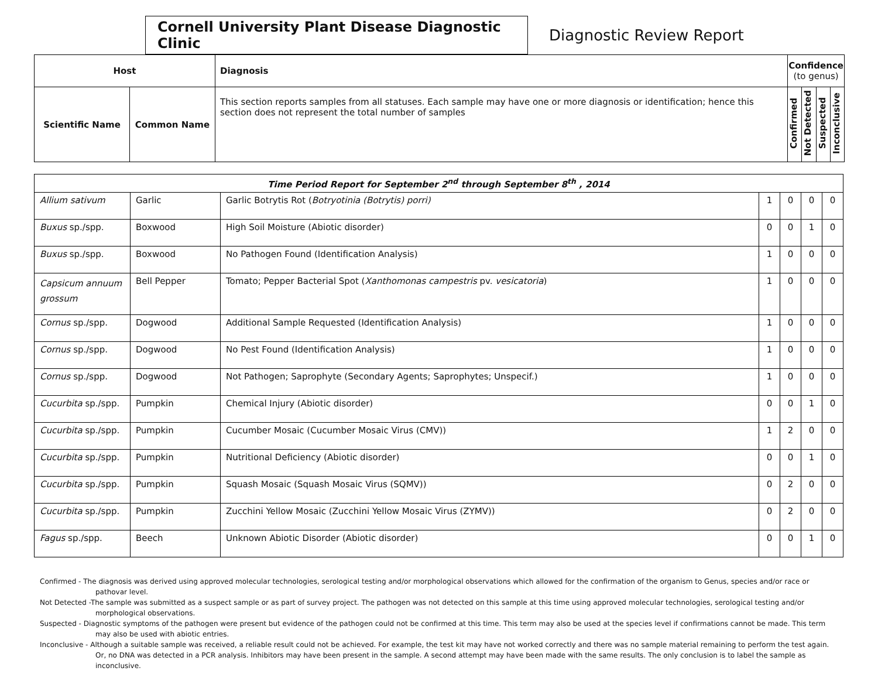Cornell University Plant Disease Diagnostic Clinic
Diagnostic Review Report
| Host | | Diagnosis | Confidence (to genus) | | | |
| --- | --- | --- | --- | --- | --- | --- |
| Scientific Name | Common Name | This section reports samples from all statuses. Each sample may have one or more diagnosis or identification; hence this section does not represent the total number of samples | Confirmed | Not Detected | Suspected | Inconclusive |
| Time Period Report for September 2<sup>nd</sup> through September 8<sup>th</sup> , 2014 | | | | | | |
| Allium sativum | Garlic | Garlic Botrytis Rot ( Botryotinia (Botrytis) porri) | 1 | 0 | 0 | 0 |
| Buxus sp./spp. | Boxwood | High Soil Moisture (Abiotic disorder) | 0 | 0 | 1 | 0 |
| Buxus sp./spp. | Boxwood | No Pathogen Found (Identification Analysis) | 1 | 0 | 0 | 0 |
| Capsicum annuum grossum | Bell Pepper | Tomato; Pepper Bacterial Spot ( Xanthomonas campestris pv. vesicatoria ) | 1 | 0 | 0 | 0 |
| Cornus sp./spp. | Dogwood | Additional Sample Requested (Identification Analysis) | 1 | 0 | 0 | 0 |
| Cornus sp./spp. | Dogwood | No Pest Found (Identification Analysis) | 1 | 0 | 0 | 0 |
| Cornus sp./spp. | Dogwood | Not Pathogen; Saprophyte (Secondary Agents; Saprophytes; Unspecif.) | 1 | 0 | 0 | 0 |
| Cucurbita sp./spp. | Pumpkin | Chemical Injury (Abiotic disorder) | 0 | 0 | 1 | 0 |
| Cucurbita sp./spp. | Pumpkin | Cucumber Mosaic (Cucumber Mosaic Virus (CMV)) | 1 | 2 | 0 | 0 |
| Cucurbita sp./spp. | Pumpkin | Nutritional Deficiency (Abiotic disorder) | 0 | 0 | 1 | 0 |
| Cucurbita sp./spp. | Pumpkin | Squash Mosaic (Squash Mosaic Virus (SQMV)) | 0 | 2 | 0 | 0 |
| Cucurbita sp./spp. | Pumpkin | Zucchini Yellow Mosaic (Zucchini Yellow Mosaic Virus (ZYMV)) | 0 | 2 | 0 | 0 |
| Fagus sp./spp. | Beech | Unknown Abiotic Disorder (Abiotic disorder) | 0 | 0 | 1 | 0 |
Confirmed - The diagnosis was derived using approved molecular technologies, serological testing and/or morphological observations which allowed for the confirmation of the organism to Genus, species and/or race or pathovar level.
Not Detected -The sample was submitted as a suspect sample or as part of survey project. The pathogen was not detected on this sample at this time using approved molecular technologies, serological testing and/or morphological observations.
Suspected - Diagnostic symptoms of the pathogen were present but evidence of the pathogen could not be confirmed at this time. This term may also be used at the species level if confirmations cannot be made. This term may also be used with abiotic entries.
Inconclusive - Although a suitable sample was received, a reliable result could not be achieved. For example, the test kit may have not worked correctly and there was no sample material remaining to perform the test again. Or, no DNA was detected in a PCR analysis. Inhibitors may have been present in the sample. A second attempt may have been made with the same results. The only conclusion is to label the sample as inconclusive.